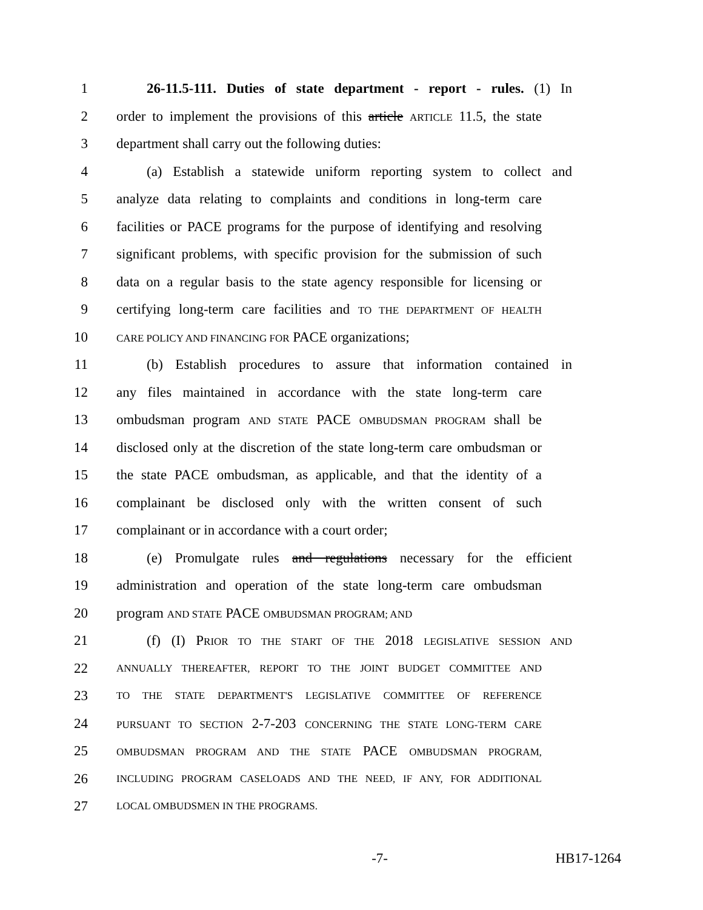1 26-11.5-111. Duties of state department - report - rules. (1) In
2 order to implement the provisions of this article ARTICLE 11.5, the state
3 department shall carry out the following duties:
4 (a) Establish a statewide uniform reporting system to collect and
5 analyze data relating to complaints and conditions in long-term care
6 facilities or PACE programs for the purpose of identifying and resolving
7 significant problems, with specific provision for the submission of such
8 data on a regular basis to the state agency responsible for licensing or
9 certifying long-term care facilities and TO THE DEPARTMENT OF HEALTH
10 CARE POLICY AND FINANCING FOR PACE organizations;
11 (b) Establish procedures to assure that information contained in
12 any files maintained in accordance with the state long-term care
13 ombudsman program AND STATE PACE OMBUDSMAN PROGRAM shall be
14 disclosed only at the discretion of the state long-term care ombudsman or
15 the state PACE ombudsman, as applicable, and that the identity of a
16 complainant be disclosed only with the written consent of such
17 complainant or in accordance with a court order;
18 (e) Promulgate rules and regulations necessary for the efficient
19 administration and operation of the state long-term care ombudsman
20 program AND STATE PACE OMBUDSMAN PROGRAM; AND
21 (f) (I) PRIOR TO THE START OF THE 2018 LEGISLATIVE SESSION AND
22 ANNUALLY THEREAFTER, REPORT TO THE JOINT BUDGET COMMITTEE AND
23 TO THE STATE DEPARTMENT'S LEGISLATIVE COMMITTEE OF REFERENCE
24 PURSUANT TO SECTION 2-7-203 CONCERNING THE STATE LONG-TERM CARE
25 OMBUDSMAN PROGRAM AND THE STATE PACE OMBUDSMAN PROGRAM,
26 INCLUDING PROGRAM CASELOADS AND THE NEED, IF ANY, FOR ADDITIONAL
27 LOCAL OMBUDSMEN IN THE PROGRAMS.
-7- HB17-1264